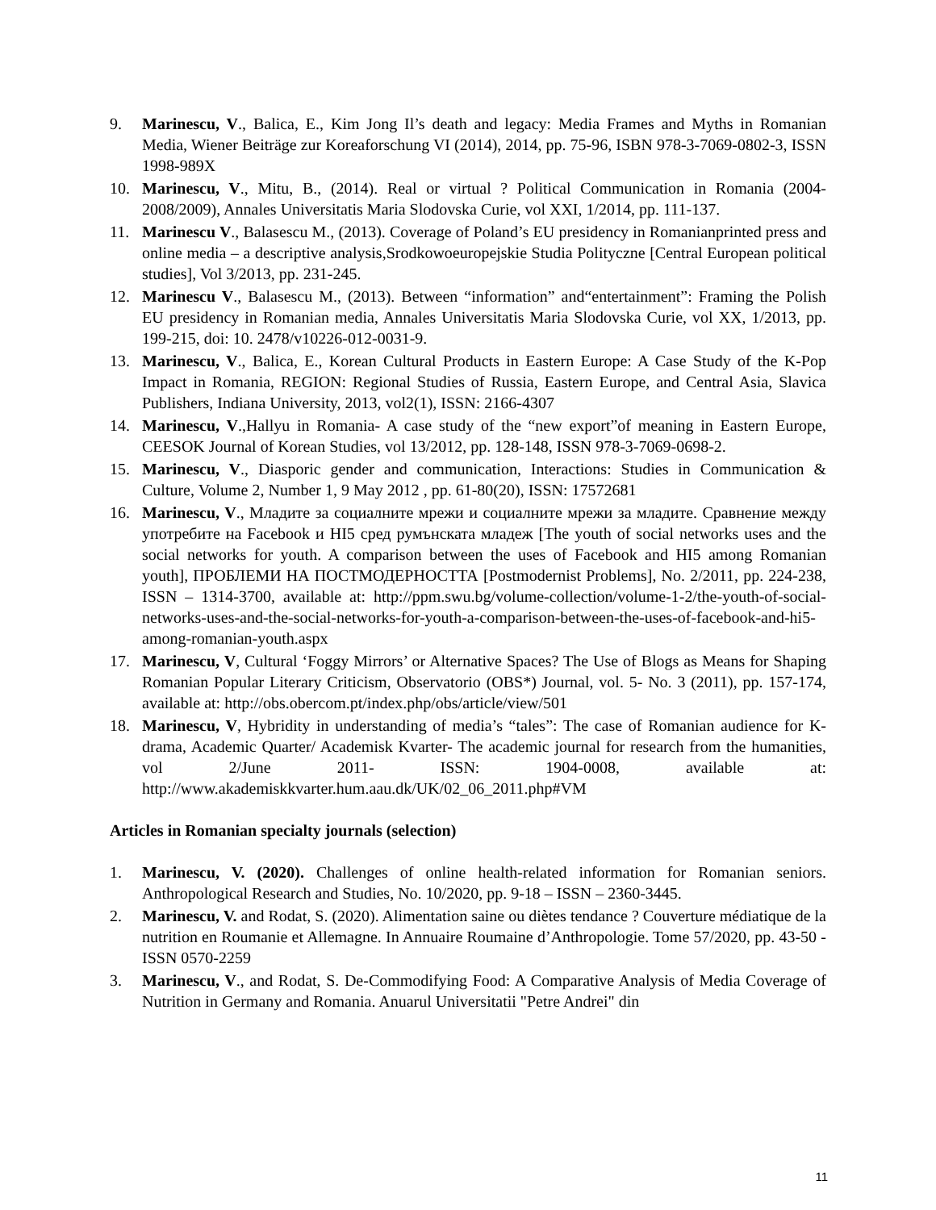9. Marinescu, V., Balica, E., Kim Jong Il’s death and legacy: Media Frames and Myths in Romanian Media, Wiener Beiträge zur Koreaforschung VI (2014), 2014, pp. 75-96, ISBN 978-3-7069-0802-3, ISSN 1998-989X
10. Marinescu, V., Mitu, B., (2014). Real or virtual ? Political Communication in Romania (2004-2008/2009), Annales Universitatis Maria Slodovska Curie, vol XXI, 1/2014, pp. 111-137.
11. Marinescu V., Balasescu M., (2013). Coverage of Poland’s EU presidency in Romanianprinted press and online media – a descriptive analysis,Srodkowoeuropejskie Studia Polityczne [Central European political studies], Vol 3/2013, pp. 231-245.
12. Marinescu V., Balasescu M., (2013). Between “information” and“entertainment”: Framing the Polish EU presidency in Romanian media, Annales Universitatis Maria Slodovska Curie, vol XX, 1/2013, pp. 199-215, doi: 10. 2478/v10226-012-0031-9.
13. Marinescu, V., Balica, E., Korean Cultural Products in Eastern Europe: A Case Study of the K-Pop Impact in Romania, REGION: Regional Studies of Russia, Eastern Europe, and Central Asia, Slavica Publishers, Indiana University, 2013, vol2(1), ISSN: 2166-4307
14. Marinescu, V.,Hallyu in Romania- A case study of the “new export”of meaning in Eastern Europe, CEESOK Journal of Korean Studies, vol 13/2012, pp. 128-148, ISSN 978-3-7069-0698-2.
15. Marinescu, V., Diasporic gender and communication, Interactions: Studies in Communication & Culture, Volume 2, Number 1, 9 May 2012 , pp. 61-80(20), ISSN: 17572681
16. Marinescu, V., Младите за социалните мрежи и социалните мрежи за младите. Сравнение между употребите на Facebook и HI5 сред румънската младеж [The youth of social networks uses and the social networks for youth. A comparison between the uses of Facebook and HI5 among Romanian youth], ПРОБЛЕМИ НА ПОСТМОДЕРНОСТТА [Postmodernist Problems], No. 2/2011, pp. 224-238, ISSN – 1314-3700, available at: http://ppm.swu.bg/volume-collection/volume-1-2/the-youth-of-social-networks-uses-and-the-social-networks-for-youth-a-comparison-between-the-uses-of-facebook-and-hi5-among-romanian-youth.aspx
17. Marinescu, V, Cultural ‘Foggy Mirrors’ or Alternative Spaces? The Use of Blogs as Means for Shaping Romanian Popular Literary Criticism, Observatorio (OBS*) Journal, vol. 5- No. 3 (2011), pp. 157-174, available at: http://obs.obercom.pt/index.php/obs/article/view/501
18. Marinescu, V, Hybridity in understanding of media’s “tales”: The case of Romanian audience for K-drama, Academic Quarter/ Academisk Kvarter- The academic journal for research from the humanities, vol 2/June 2011- ISSN: 1904-0008, available at: http://www.akademiskkvarter.hum.aau.dk/UK/02_06_2011.php#VM
Articles in Romanian specialty journals (selection)
1. Marinescu, V. (2020). Challenges of online health-related information for Romanian seniors. Anthropological Research and Studies, No. 10/2020, pp. 9-18 – ISSN – 2360-3445.
2. Marinescu, V. and Rodat, S. (2020). Alimentation saine ou diètes tendance ? Couverture médiatique de la nutrition en Roumanie et Allemagne. In Annuaire Roumaine d’Anthropologie. Tome 57/2020, pp. 43-50 - ISSN 0570-2259
3. Marinescu, V., and Rodat, S. De-Commodifying Food: A Comparative Analysis of Media Coverage of Nutrition in Germany and Romania. Anuarul Universitatii "Petre Andrei" din
11